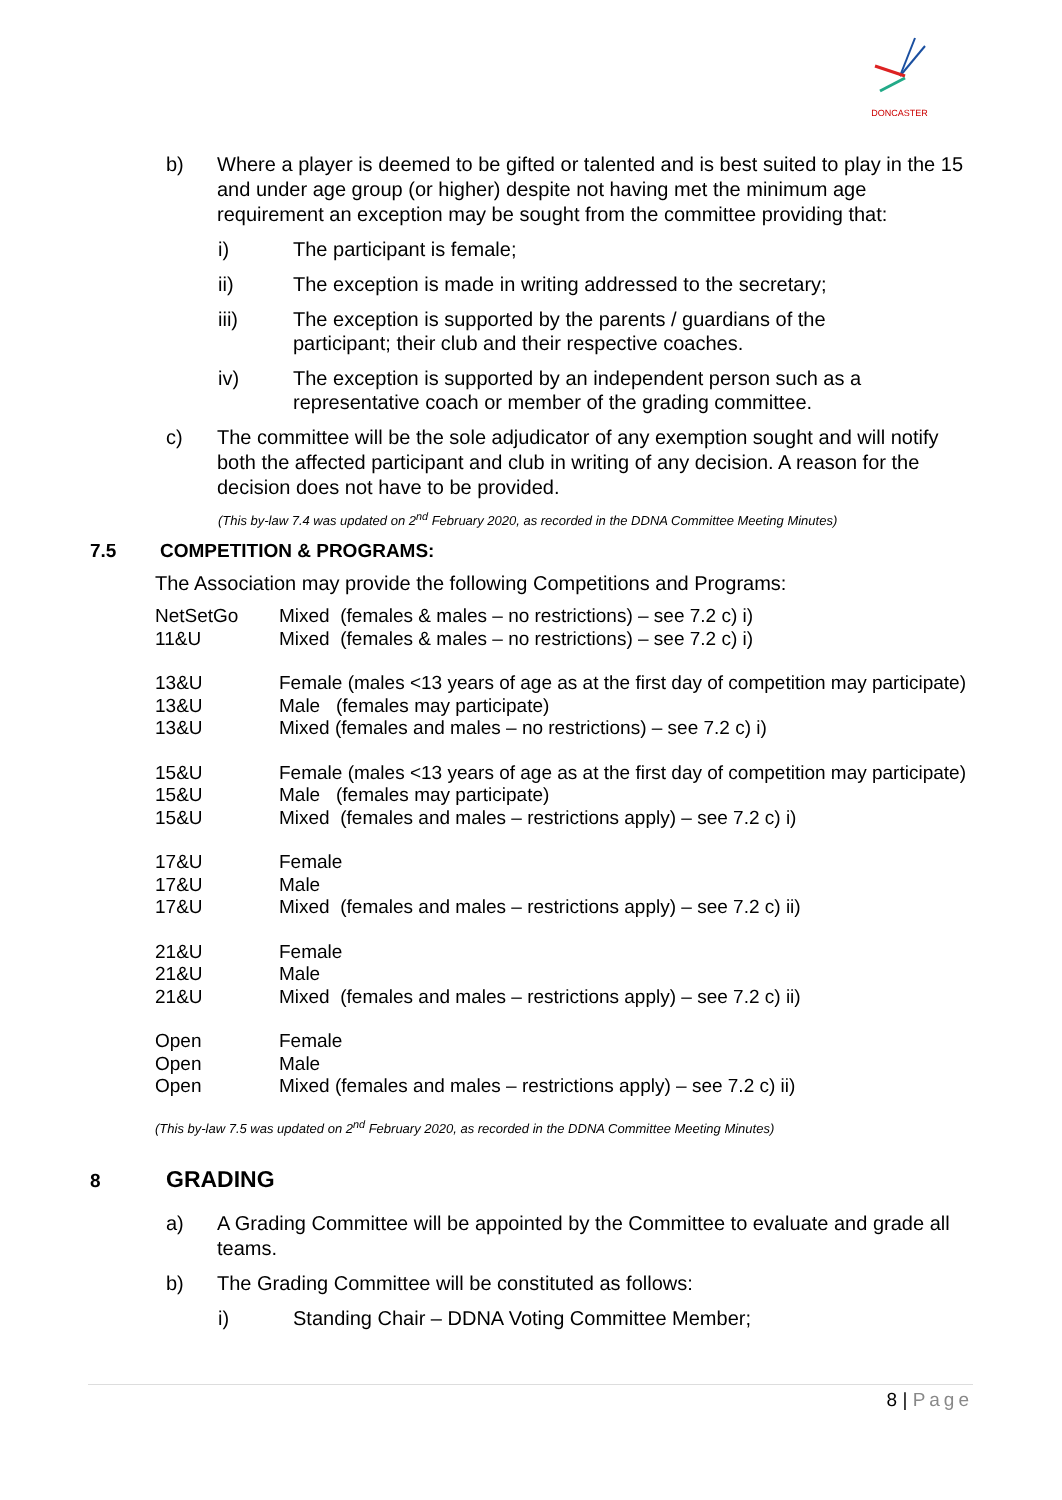DONCASTER
b) Where a player is deemed to be gifted or talented and is best suited to play in the 15 and under age group (or higher) despite not having met the minimum age requirement an exception may be sought from the committee providing that:
i) The participant is female;
ii) The exception is made in writing addressed to the secretary;
iii) The exception is supported by the parents / guardians of the participant; their club and their respective coaches.
iv) The exception is supported by an independent person such as a representative coach or member of the grading committee.
c) The committee will be the sole adjudicator of any exemption sought and will notify both the affected participant and club in writing of any decision. A reason for the decision does not have to be provided.
(This by-law 7.4 was updated on 2<sup>nd</sup> February 2020, as recorded in the DDNA Committee Meeting Minutes)
7.5 COMPETITION & PROGRAMS:
The Association may provide the following Competitions and Programs:
| NetSetGo | Mixed (females & males – no restrictions) – see 7.2 c) i) |
| 11&U | Mixed (females & males – no restrictions) – see 7.2 c) i) |
| 13&U | Female (males <13 years of age as at the first day of competition may participate) |
| 13&U | Male (females may participate) |
| 13&U | Mixed (females and males – no restrictions) – see 7.2 c) i) |
| 15&U | Female (males <13 years of age as at the first day of competition may participate) |
| 15&U | Male (females may participate) |
| 15&U | Mixed (females and males – restrictions apply) – see 7.2 c) i) |
| 17&U | Female |
| 17&U | Male |
| 17&U | Mixed (females and males – restrictions apply) – see 7.2 c) ii) |
| 21&U | Female |
| 21&U | Male |
| 21&U | Mixed (females and males – restrictions apply) – see 7.2 c) ii) |
| Open | Female |
| Open | Male |
| Open | Mixed (females and males – restrictions apply) – see 7.2 c) ii) |
(This by-law 7.5 was updated on 2<sup>nd</sup> February 2020, as recorded in the DDNA Committee Meeting Minutes)
8 GRADING
a) A Grading Committee will be appointed by the Committee to evaluate and grade all teams.
b) The Grading Committee will be constituted as follows:
i) Standing Chair – DDNA Voting Committee Member;
8 | Page